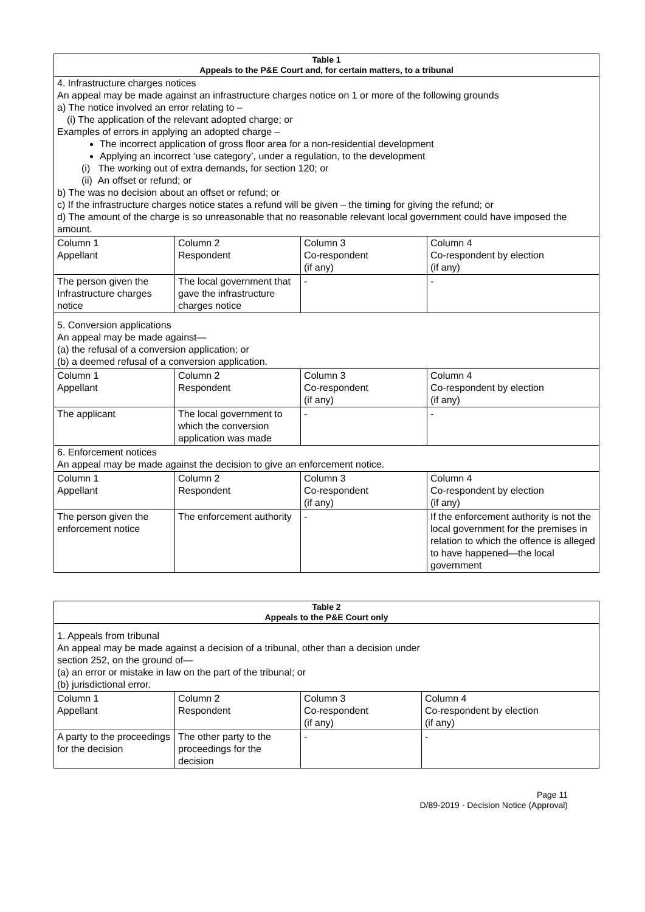| Table 1 Appeals to the P&E Court and, for certain matters, to a tribunal | | | |
| --- | --- | --- | --- |
| 4. Infrastructure charges notices An appeal may be made against an infrastructure charges notice on 1 or more of the following grounds a) The notice involved an error relating to – (i) The application of the relevant adopted charge; or Examples of errors in applying an adopted charge – The incorrect application of gross floor area for a non-residential development Applying an incorrect ‘use category’, under a regulation, to the development (i) The working out of extra demands, for section 120; or (ii) An offset or refund; or b) The was no decision about an offset or refund; or c) If the infrastructure charges notice states a refund will be given – the timing for giving the refund; or d) The amount of the charge is so unreasonable that no reasonable relevant local government could have imposed the amount. | | | |
| Column 1 Appellant | Column 2 Respondent | Column 3 Co-respondent (if any) | Column 4 Co-respondent by election (if any) |
| The person given the Infrastructure charges notice | The local government that gave the infrastructure charges notice | - | - |
| 5. Conversion applications An appeal may be made against— (a) the refusal of a conversion application; or (b) a deemed refusal of a conversion application. | | | |
| Column 1 Appellant | Column 2 Respondent | Column 3 Co-respondent (if any) | Column 4 Co-respondent by election (if any) |
| The applicant | The local government to which the conversion application was made | - | - |
| 6. Enforcement notices An appeal may be made against the decision to give an enforcement notice. | | | |
| Column 1 Appellant | Column 2 Respondent | Column 3 Co-respondent (if any) | Column 4 Co-respondent by election (if any) |
| The person given the enforcement notice | The enforcement authority | - | If the enforcement authority is not the local government for the premises in relation to which the offence is alleged to have happened—the local government |
| Table 2 Appeals to the P&E Court only | | | |
| --- | --- | --- | --- |
| 1. Appeals from tribunal An appeal may be made against a decision of a tribunal, other than a decision under section 252, on the ground of— (a) an error or mistake in law on the part of the tribunal; or (b) jurisdictional error. | | | |
| Column 1 Appellant | Column 2 Respondent | Column 3 Co-respondent (if any) | Column 4 Co-respondent by election (if any) |
| A party to the proceedings for the decision | The other party to the proceedings for the decision | - | - |
Page 11
D/89-2019 - Decision Notice (Approval)